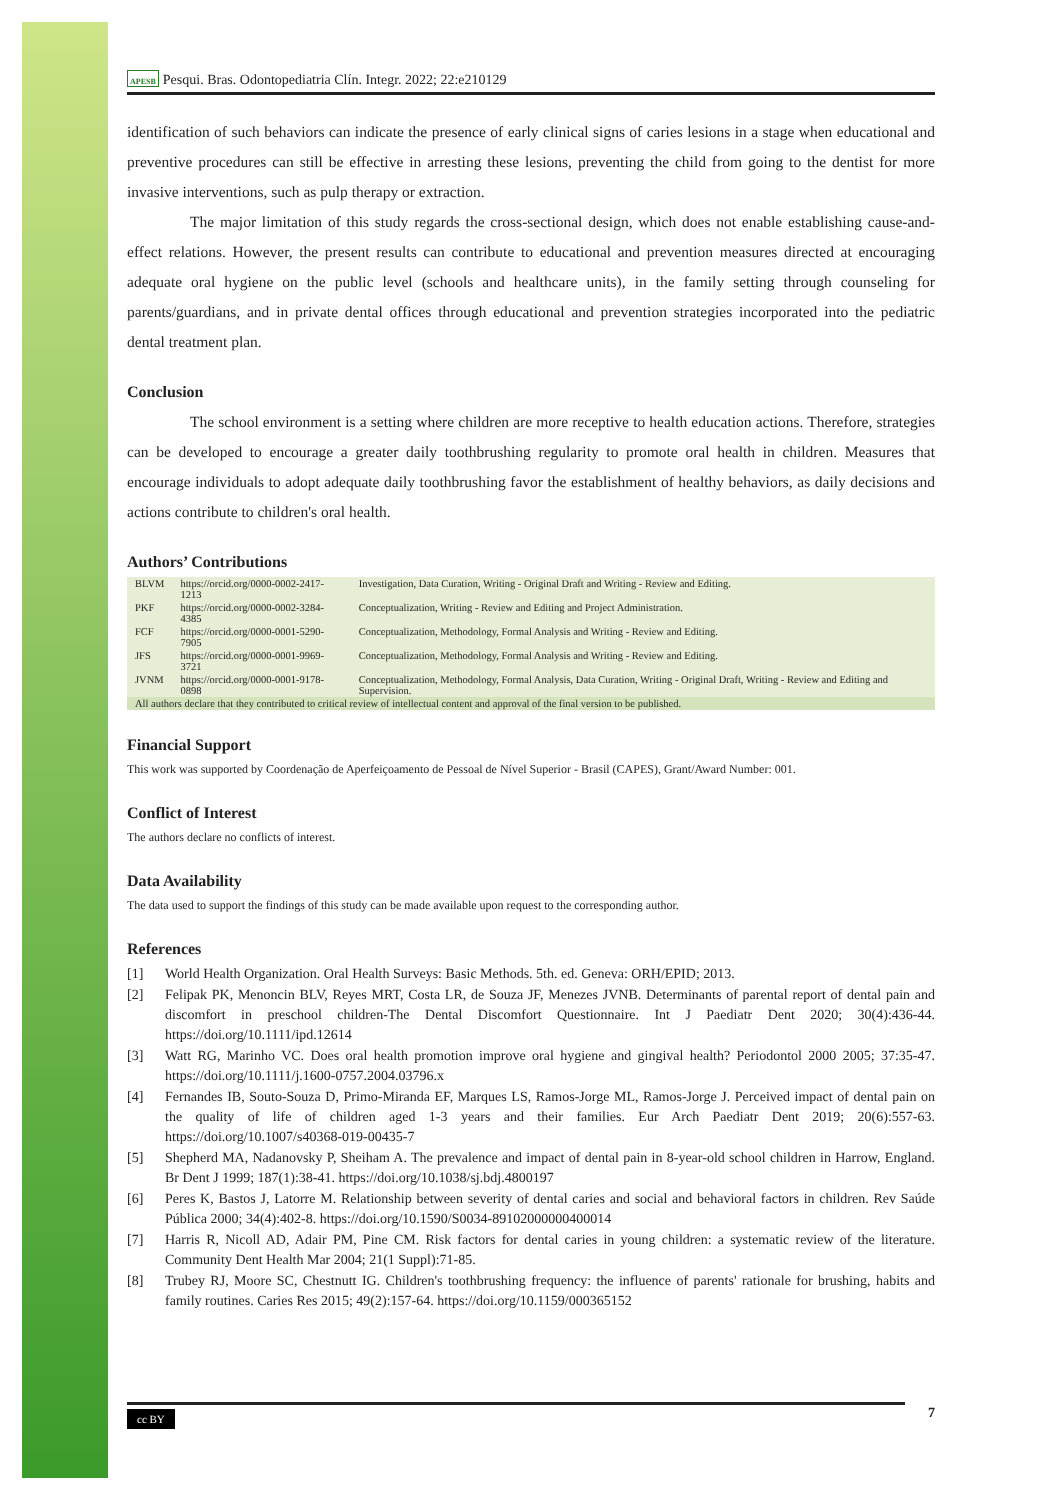APESB Pesqui. Bras. Odontopediatria Clín. Integr. 2022; 22:e210129
identification of such behaviors can indicate the presence of early clinical signs of caries lesions in a stage when educational and preventive procedures can still be effective in arresting these lesions, preventing the child from going to the dentist for more invasive interventions, such as pulp therapy or extraction.
The major limitation of this study regards the cross-sectional design, which does not enable establishing cause-and-effect relations. However, the present results can contribute to educational and prevention measures directed at encouraging adequate oral hygiene on the public level (schools and healthcare units), in the family setting through counseling for parents/guardians, and in private dental offices through educational and prevention strategies incorporated into the pediatric dental treatment plan.
Conclusion
The school environment is a setting where children are more receptive to health education actions. Therefore, strategies can be developed to encourage a greater daily toothbrushing regularity to promote oral health in children. Measures that encourage individuals to adopt adequate daily toothbrushing favor the establishment of healthy behaviors, as daily decisions and actions contribute to children's oral health.
Authors’ Contributions
| BLVM | https://orcid.org/0000-0002-2417-1213 | Investigation, Data Curation, Writing - Original Draft and Writing - Review and Editing. |
| PKF | https://orcid.org/0000-0002-3284-4385 | Conceptualization, Writing - Review and Editing and Project Administration. |
| FCF | https://orcid.org/0000-0001-5290-7905 | Conceptualization, Methodology, Formal Analysis and Writing - Review and Editing. |
| JFS | https://orcid.org/0000-0001-9969-3721 | Conceptualization, Methodology, Formal Analysis and Writing - Review and Editing. |
| JVNM | https://orcid.org/0000-0001-9178-0898 | Conceptualization, Methodology, Formal Analysis, Data Curation, Writing - Original Draft, Writing - Review and Editing and Supervision. |
| All authors declare that they contributed to critical review of intellectual content and approval of the final version to be published. | | |
Financial Support
This work was supported by Coordenação de Aperfeiçoamento de Pessoal de Nível Superior - Brasil (CAPES), Grant/Award Number: 001.
Conflict of Interest
The authors declare no conflicts of interest.
Data Availability
The data used to support the findings of this study can be made available upon request to the corresponding author.
References
[1] World Health Organization. Oral Health Surveys: Basic Methods. 5th. ed. Geneva: ORH/EPID; 2013.
[2] Felipak PK, Menoncin BLV, Reyes MRT, Costa LR, de Souza JF, Menezes JVNB. Determinants of parental report of dental pain and discomfort in preschool children-The Dental Discomfort Questionnaire. Int J Paediatr Dent 2020; 30(4):436-44. https://doi.org/10.1111/ipd.12614
[3] Watt RG, Marinho VC. Does oral health promotion improve oral hygiene and gingival health? Periodontol 2000 2005; 37:35-47. https://doi.org/10.1111/j.1600-0757.2004.03796.x
[4] Fernandes IB, Souto-Souza D, Primo-Miranda EF, Marques LS, Ramos-Jorge ML, Ramos-Jorge J. Perceived impact of dental pain on the quality of life of children aged 1-3 years and their families. Eur Arch Paediatr Dent 2019; 20(6):557-63. https://doi.org/10.1007/s40368-019-00435-7
[5] Shepherd MA, Nadanovsky P, Sheiham A. The prevalence and impact of dental pain in 8-year-old school children in Harrow, England. Br Dent J 1999; 187(1):38-41. https://doi.org/10.1038/sj.bdj.4800197
[6] Peres K, Bastos J, Latorre M. Relationship between severity of dental caries and social and behavioral factors in children. Rev Saúde Pública 2000; 34(4):402-8. https://doi.org/10.1590/S0034-89102000000400014
[7] Harris R, Nicoll AD, Adair PM, Pine CM. Risk factors for dental caries in young children: a systematic review of the literature. Community Dent Health Mar 2004; 21(1 Suppl):71-85.
[8] Trubey RJ, Moore SC, Chestnutt IG. Children's toothbrushing frequency: the influence of parents' rationale for brushing, habits and family routines. Caries Res 2015; 49(2):157-64. https://doi.org/10.1159/000365152
cc BY 7